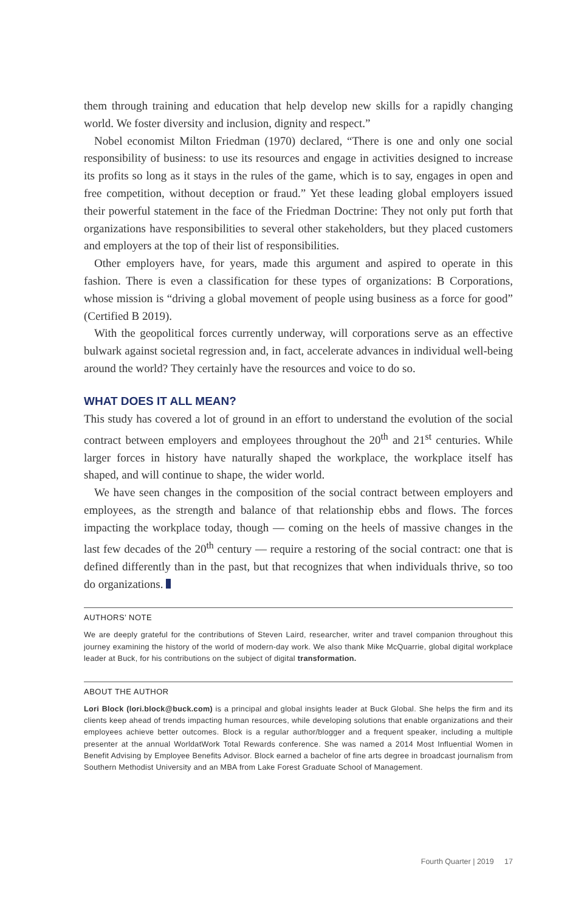them through training and education that help develop new skills for a rapidly changing world. We foster diversity and inclusion, dignity and respect.”
Nobel economist Milton Friedman (1970) declared, “There is one and only one social responsibility of business: to use its resources and engage in activities designed to increase its profits so long as it stays in the rules of the game, which is to say, engages in open and free competition, without deception or fraud.” Yet these leading global employers issued their powerful statement in the face of the Friedman Doctrine: They not only put forth that organizations have responsibilities to several other stakeholders, but they placed customers and employers at the top of their list of responsibilities.
Other employers have, for years, made this argument and aspired to operate in this fashion. There is even a classification for these types of organizations: B Corporations, whose mission is “driving a global movement of people using business as a force for good” (Certified B 2019).
With the geopolitical forces currently underway, will corporations serve as an effective bulwark against societal regression and, in fact, accelerate advances in individual well-being around the world? They certainly have the resources and voice to do so.
WHAT DOES IT ALL MEAN?
This study has covered a lot of ground in an effort to understand the evolution of the social contract between employers and employees throughout the 20<sup>th</sup> and 21<sup>st</sup> centuries. While larger forces in history have naturally shaped the workplace, the workplace itself has shaped, and will continue to shape, the wider world.
We have seen changes in the composition of the social contract between employers and employees, as the strength and balance of that relationship ebbs and flows. The forces impacting the workplace today, though — coming on the heels of massive changes in the last few decades of the 20<sup>th</sup> century — require a restoring of the social contract: one that is defined differently than in the past, but that recognizes that when individuals thrive, so too do organizations.
AUTHORS’ NOTE
We are deeply grateful for the contributions of Steven Laird, researcher, writer and travel companion throughout this journey examining the history of the world of modern-day work. We also thank Mike McQuarrie, global digital workplace leader at Buck, for his contributions on the subject of digital transformation.
ABOUT THE AUTHOR
Lori Block (lori.block@buck.com) is a principal and global insights leader at Buck Global. She helps the firm and its clients keep ahead of trends impacting human resources, while developing solutions that enable organizations and their employees achieve better outcomes. Block is a regular author/blogger and a frequent speaker, including a multiple presenter at the annual WorldatWork Total Rewards conference. She was named a 2014 Most Influential Women in Benefit Advising by Employee Benefits Advisor. Block earned a bachelor of fine arts degree in broadcast journalism from Southern Methodist University and an MBA from Lake Forest Graduate School of Management.
Fourth Quarter | 2019 17